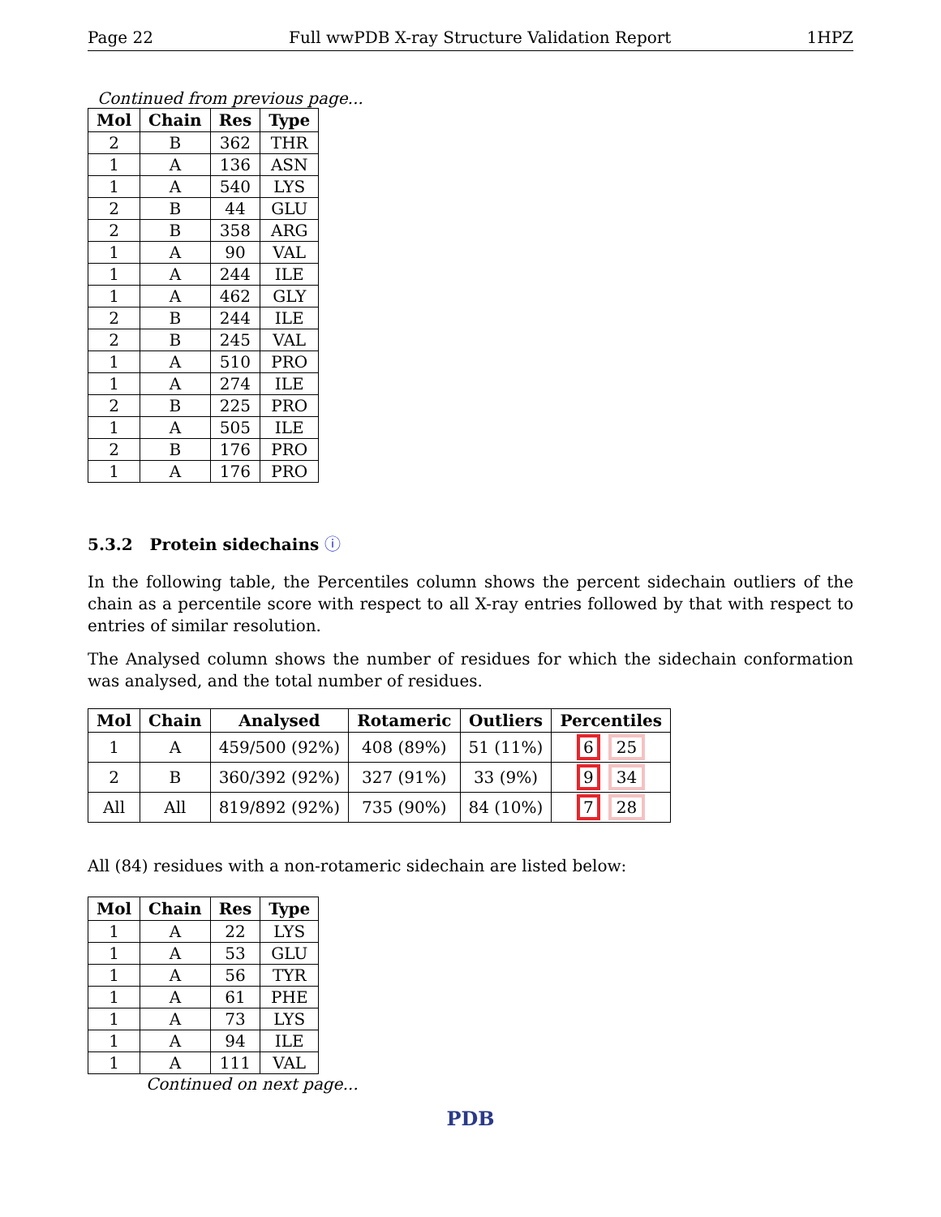Page 22 Full wwPDB X-ray Structure Validation Report 1HPZ
Continued from previous page...
| Mol | Chain | Res | Type |
| --- | --- | --- | --- |
| 2 | B | 362 | THR |
| 1 | A | 136 | ASN |
| 1 | A | 540 | LYS |
| 2 | B | 44 | GLU |
| 2 | B | 358 | ARG |
| 1 | A | 90 | VAL |
| 1 | A | 244 | ILE |
| 1 | A | 462 | GLY |
| 2 | B | 244 | ILE |
| 2 | B | 245 | VAL |
| 1 | A | 510 | PRO |
| 1 | A | 274 | ILE |
| 2 | B | 225 | PRO |
| 1 | A | 505 | ILE |
| 2 | B | 176 | PRO |
| 1 | A | 176 | PRO |
5.3.2 Protein sidechains ⓘ
In the following table, the Percentiles column shows the percent sidechain outliers of the chain as a percentile score with respect to all X-ray entries followed by that with respect to entries of similar resolution.
The Analysed column shows the number of residues for which the sidechain conformation was analysed, and the total number of residues.
| Mol | Chain | Analysed | Rotameric | Outliers | Percentiles |
| --- | --- | --- | --- | --- | --- |
| 1 | A | 459/500 (92%) | 408 (89%) | 51 (11%) | 6 25 |
| 2 | B | 360/392 (92%) | 327 (91%) | 33 (9%) | 9 34 |
| All | All | 819/892 (92%) | 735 (90%) | 84 (10%) | 7 28 |
All (84) residues with a non-rotameric sidechain are listed below:
| Mol | Chain | Res | Type |
| --- | --- | --- | --- |
| 1 | A | 22 | LYS |
| 1 | A | 53 | GLU |
| 1 | A | 56 | TYR |
| 1 | A | 61 | PHE |
| 1 | A | 73 | LYS |
| 1 | A | 94 | ILE |
| 1 | A | 111 | VAL |
Continued on next page...
PDB